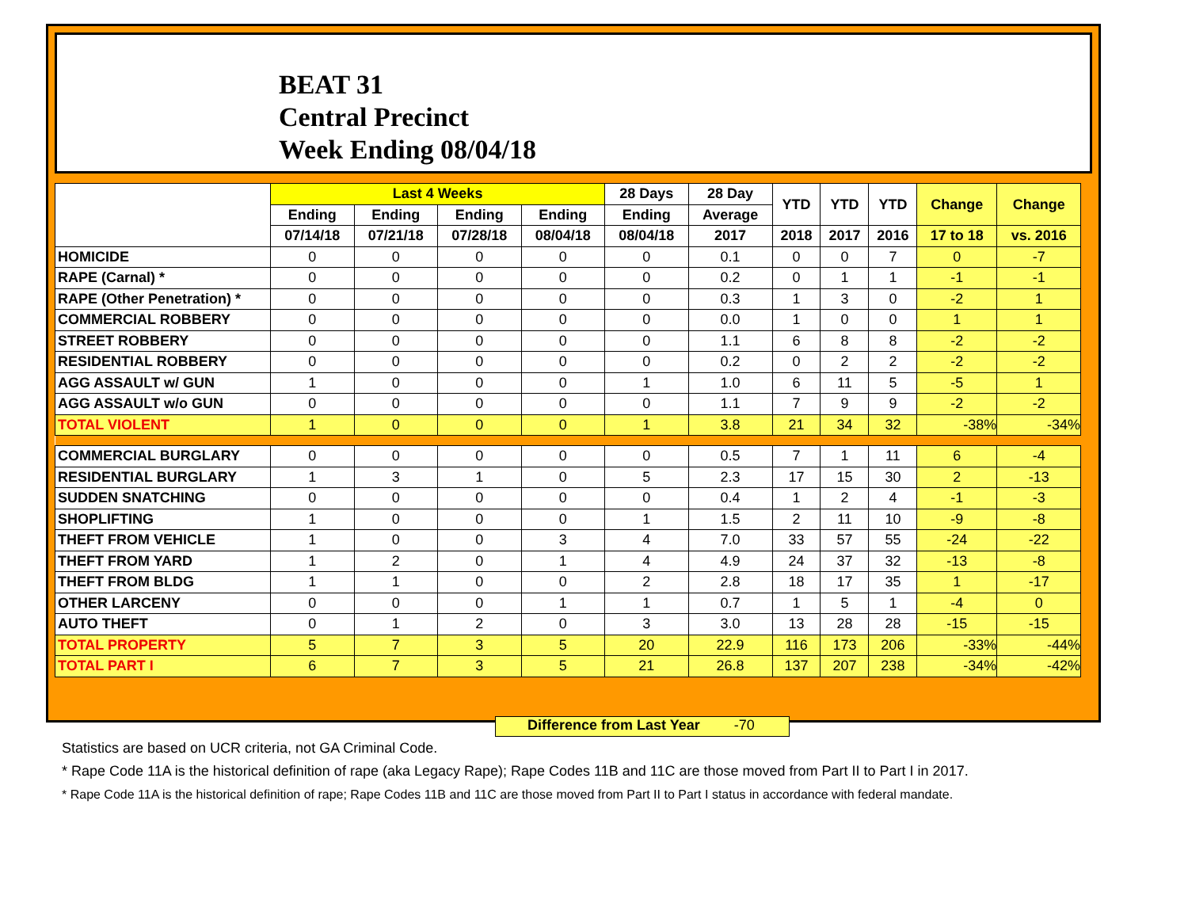BEAT 31
Central Precinct
Week Ending 08/04/18
| | Last 4 Weeks | | | | 28 Days | 28 Day | YTD | YTD | YTD | Change | Change |
| --- | --- | --- | --- | --- | --- | --- | --- | --- | --- | --- | --- |
| | Ending | Ending | Ending | Ending | Ending | Average | | | | | |
| | 07/14/18 | 07/21/18 | 07/28/18 | 08/04/18 | 08/04/18 | 2017 | 2018 | 2017 | 2016 | 17 to 18 | vs. 2016 |
| HOMICIDE | 0 | 0 | 0 | 0 | 0 | 0.1 | 0 | 0 | 7 | 0 | -7 |
| RAPE (Carnal) * | 0 | 0 | 0 | 0 | 0 | 0.2 | 0 | 1 | 1 | -1 | -1 |
| RAPE (Other Penetration) * | 0 | 0 | 0 | 0 | 0 | 0.3 | 1 | 3 | 0 | -2 | 1 |
| COMMERCIAL ROBBERY | 0 | 0 | 0 | 0 | 0 | 0.0 | 1 | 0 | 0 | 1 | 1 |
| STREET ROBBERY | 0 | 0 | 0 | 0 | 0 | 1.1 | 6 | 8 | 8 | -2 | -2 |
| RESIDENTIAL ROBBERY | 0 | 0 | 0 | 0 | 0 | 0.2 | 0 | 2 | 2 | -2 | -2 |
| AGG ASSAULT w/ GUN | 1 | 0 | 0 | 0 | 1 | 1.0 | 6 | 11 | 5 | -5 | 1 |
| AGG ASSAULT w/o GUN | 0 | 0 | 0 | 0 | 0 | 1.1 | 7 | 9 | 9 | -2 | -2 |
| TOTAL VIOLENT | 1 | 0 | 0 | 0 | 1 | 3.8 | 21 | 34 | 32 | -38% | -34% |
| COMMERCIAL BURGLARY | 0 | 0 | 0 | 0 | 0 | 0.5 | 7 | 1 | 11 | 6 | -4 |
| RESIDENTIAL BURGLARY | 1 | 3 | 1 | 0 | 5 | 2.3 | 17 | 15 | 30 | 2 | -13 |
| SUDDEN SNATCHING | 0 | 0 | 0 | 0 | 0 | 0.4 | 1 | 2 | 4 | -1 | -3 |
| SHOPLIFTING | 1 | 0 | 0 | 0 | 1 | 1.5 | 2 | 11 | 10 | -9 | -8 |
| THEFT FROM VEHICLE | 1 | 0 | 0 | 3 | 4 | 7.0 | 33 | 57 | 55 | -24 | -22 |
| THEFT FROM YARD | 1 | 2 | 0 | 1 | 4 | 4.9 | 24 | 37 | 32 | -13 | -8 |
| THEFT FROM BLDG | 1 | 1 | 0 | 0 | 2 | 2.8 | 18 | 17 | 35 | 1 | -17 |
| OTHER LARCENY | 0 | 0 | 0 | 1 | 1 | 0.7 | 1 | 5 | 1 | -4 | 0 |
| AUTO THEFT | 0 | 1 | 2 | 0 | 3 | 3.0 | 13 | 28 | 28 | -15 | -15 |
| TOTAL PROPERTY | 5 | 7 | 3 | 5 | 20 | 22.9 | 116 | 173 | 206 | -33% | -44% |
| TOTAL PART I | 6 | 7 | 3 | 5 | 21 | 26.8 | 137 | 207 | 238 | -34% | -42% |
Difference from Last Year -70
Statistics are based on UCR criteria, not GA Criminal Code.
* Rape Code 11A is the historical definition of rape (aka Legacy Rape); Rape Codes 11B and 11C are those moved from Part II to Part I in 2017.
* Rape Code 11A is the historical definition of rape; Rape Codes 11B and 11C are those moved from Part II to Part I status in accordance with federal mandate.